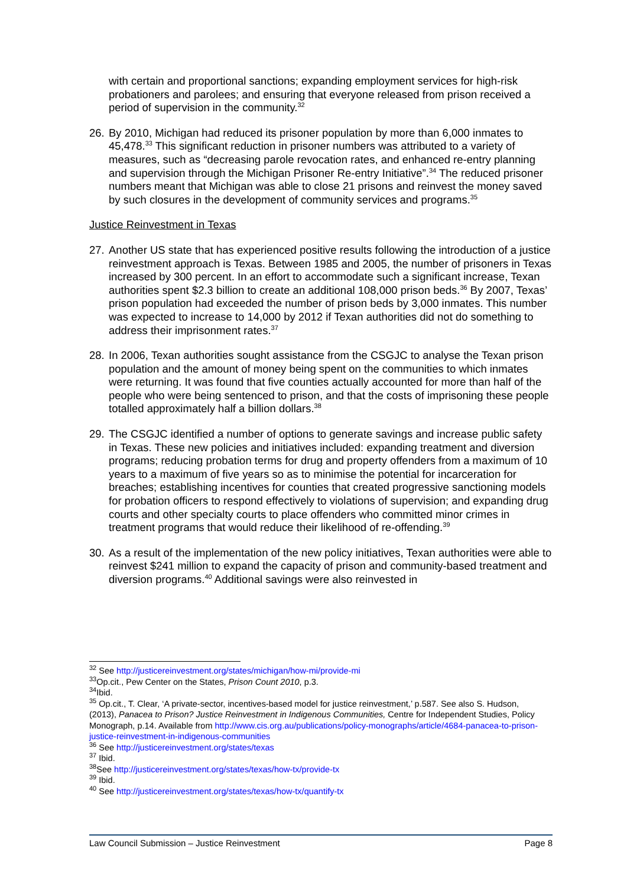with certain and proportional sanctions; expanding employment services for high-risk probationers and parolees; and ensuring that everyone released from prison received a period of supervision in the community.<sup>32</sup>
26. By 2010, Michigan had reduced its prisoner population by more than 6,000 inmates to 45,478.<sup>33</sup> This significant reduction in prisoner numbers was attributed to a variety of measures, such as “decreasing parole revocation rates, and enhanced re-entry planning and supervision through the Michigan Prisoner Re-entry Initiative”.<sup>34</sup> The reduced prisoner numbers meant that Michigan was able to close 21 prisons and reinvest the money saved by such closures in the development of community services and programs.<sup>35</sup>
Justice Reinvestment in Texas
27. Another US state that has experienced positive results following the introduction of a justice reinvestment approach is Texas. Between 1985 and 2005, the number of prisoners in Texas increased by 300 percent. In an effort to accommodate such a significant increase, Texan authorities spent $2.3 billion to create an additional 108,000 prison beds.<sup>36</sup> By 2007, Texas’ prison population had exceeded the number of prison beds by 3,000 inmates. This number was expected to increase to 14,000 by 2012 if Texan authorities did not do something to address their imprisonment rates.<sup>37</sup>
28. In 2006, Texan authorities sought assistance from the CSGJC to analyse the Texan prison population and the amount of money being spent on the communities to which inmates were returning. It was found that five counties actually accounted for more than half of the people who were being sentenced to prison, and that the costs of imprisoning these people totalled approximately half a billion dollars.<sup>38</sup>
29. The CSGJC identified a number of options to generate savings and increase public safety in Texas. These new policies and initiatives included: expanding treatment and diversion programs; reducing probation terms for drug and property offenders from a maximum of 10 years to a maximum of five years so as to minimise the potential for incarceration for breaches; establishing incentives for counties that created progressive sanctioning models for probation officers to respond effectively to violations of supervision; and expanding drug courts and other specialty courts to place offenders who committed minor crimes in treatment programs that would reduce their likelihood of re-offending.<sup>39</sup>
30. As a result of the implementation of the new policy initiatives, Texan authorities were able to reinvest $241 million to expand the capacity of prison and community-based treatment and diversion programs.<sup>40</sup> Additional savings were also reinvested in
<sup>32</sup> See http://justicereinvestment.org/states/michigan/how-mi/provide-mi
<sup>33</sup> Op.cit., Pew Center on the States, Prison Count 2010, p.3.
<sup>34</sup> Ibid.
<sup>35</sup> Op.cit., T. Clear, ‘A private-sector, incentives-based model for justice reinvestment,’ p.587. See also S. Hudson, (2013), Panacea to Prison? Justice Reinvestment in Indigenous Communities, Centre for Independent Studies, Policy Monograph, p.14. Available from http://www.cis.org.au/publications/policy-monographs/article/4684-panacea-to-prison-justice-reinvestment-in-indigenous-communities
<sup>36</sup> See http://justicereinvestment.org/states/texas
<sup>37</sup> Ibid.
<sup>38</sup> See http://justicereinvestment.org/states/texas/how-tx/provide-tx
<sup>39</sup> Ibid.
<sup>40</sup> See http://justicereinvestment.org/states/texas/how-tx/quantify-tx
Law Council Submission – Justice Reinvestment Page 8